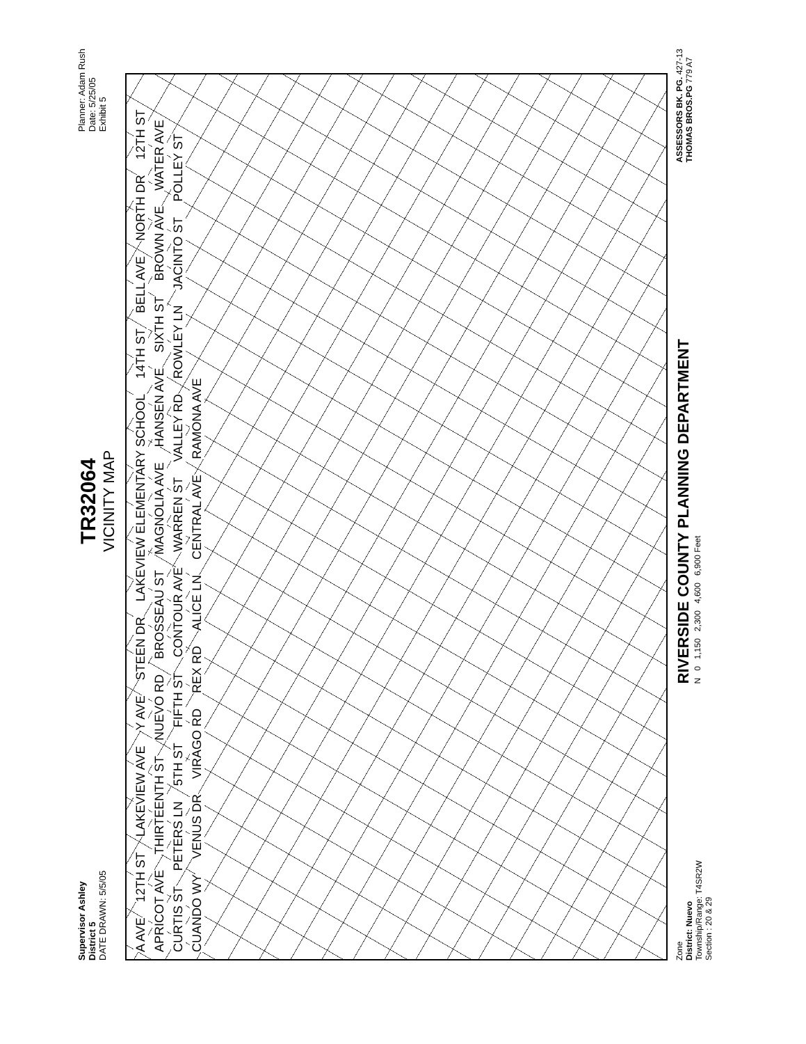Supervisor Ashley
District 5
DATE DRAWN: 5/5/05
TR32064
VICINITY MAP
Planner: Adam Rush
Date: 5/25/05
Exhibit 5
A AVE 12TH ST LAKEVIEW AVE Y AVE STEEN DR LAKEVIEW ELEMENTARY SCHOOL 14TH ST BELL AVE NORTH DR 12TH ST APRICOT AVE THIRTEENTH ST NUEVO RD BROSSEAU ST MAGNOLIA AVE HANSEN AVE SIXTH ST BROWN AVE WATER AVE CURTIS ST PETERS LN 5TH ST FIFTH ST CONTOUR AVE WARREN ST VALLEY RD ROWLEY LN JACINTO ST POLLEY ST CUANDO WY VENUS DR VIRAGO RD REX RD ALICE LN CENTRAL AVE RAMONA AVE
Zone
District: Nuevo
Township/Range: T4SR2W
Section : 20 & 29
RIVERSIDE COUNTY PLANNING DEPARTMENT
N 0 1,150 2,300 4,600 6,900 Feet
ASSESSORS BK. PG. 427-13
THOMAS BROS.PG 779 A7